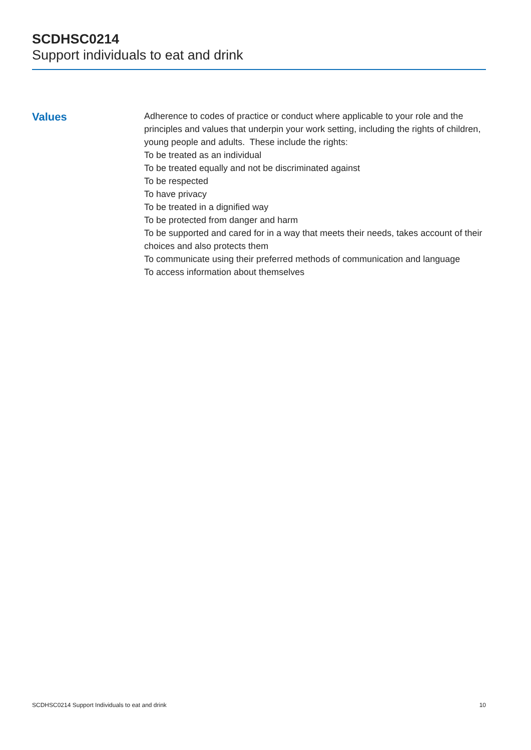SCDHSC0214
Support individuals to eat and drink
Values
Adherence to codes of practice or conduct where applicable to your role and the principles and values that underpin your work setting, including the rights of children, young people and adults. These include the rights:
To be treated as an individual
To be treated equally and not be discriminated against
To be respected
To have privacy
To be treated in a dignified way
To be protected from danger and harm
To be supported and cared for in a way that meets their needs, takes account of their choices and also protects them
To communicate using their preferred methods of communication and language
To access information about themselves
SCDHSC0214 Support Individuals to eat and drink 10